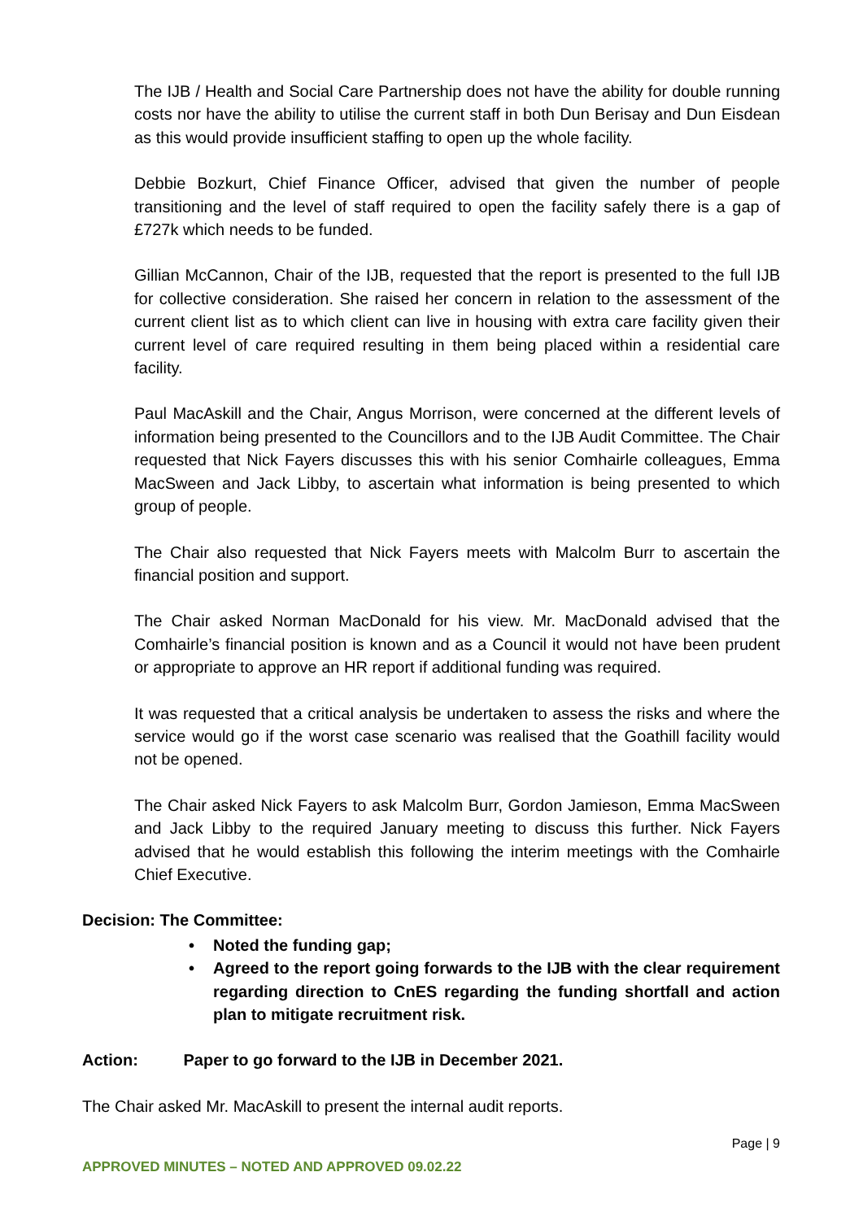The IJB / Health and Social Care Partnership does not have the ability for double running costs nor have the ability to utilise the current staff in both Dun Berisay and Dun Eisdean as this would provide insufficient staffing to open up the whole facility.
Debbie Bozkurt, Chief Finance Officer, advised that given the number of people transitioning and the level of staff required to open the facility safely there is a gap of £727k which needs to be funded.
Gillian McCannon, Chair of the IJB, requested that the report is presented to the full IJB for collective consideration. She raised her concern in relation to the assessment of the current client list as to which client can live in housing with extra care facility given their current level of care required resulting in them being placed within a residential care facility.
Paul MacAskill and the Chair, Angus Morrison, were concerned at the different levels of information being presented to the Councillors and to the IJB Audit Committee. The Chair requested that Nick Fayers discusses this with his senior Comhairle colleagues, Emma MacSween and Jack Libby, to ascertain what information is being presented to which group of people.
The Chair also requested that Nick Fayers meets with Malcolm Burr to ascertain the financial position and support.
The Chair asked Norman MacDonald for his view. Mr. MacDonald advised that the Comhairle’s financial position is known and as a Council it would not have been prudent or appropriate to approve an HR report if additional funding was required.
It was requested that a critical analysis be undertaken to assess the risks and where the service would go if the worst case scenario was realised that the Goathill facility would not be opened.
The Chair asked Nick Fayers to ask Malcolm Burr, Gordon Jamieson, Emma MacSween and Jack Libby to the required January meeting to discuss this further. Nick Fayers advised that he would establish this following the interim meetings with the Comhairle Chief Executive.
Decision: The Committee:
• Noted the funding gap;
• Agreed to the report going forwards to the IJB with the clear requirement regarding direction to CnES regarding the funding shortfall and action plan to mitigate recruitment risk.
Action: Paper to go forward to the IJB in December 2021.
The Chair asked Mr. MacAskill to present the internal audit reports.
Page | 9
APPROVED MINUTES – NOTED AND APPROVED 09.02.22